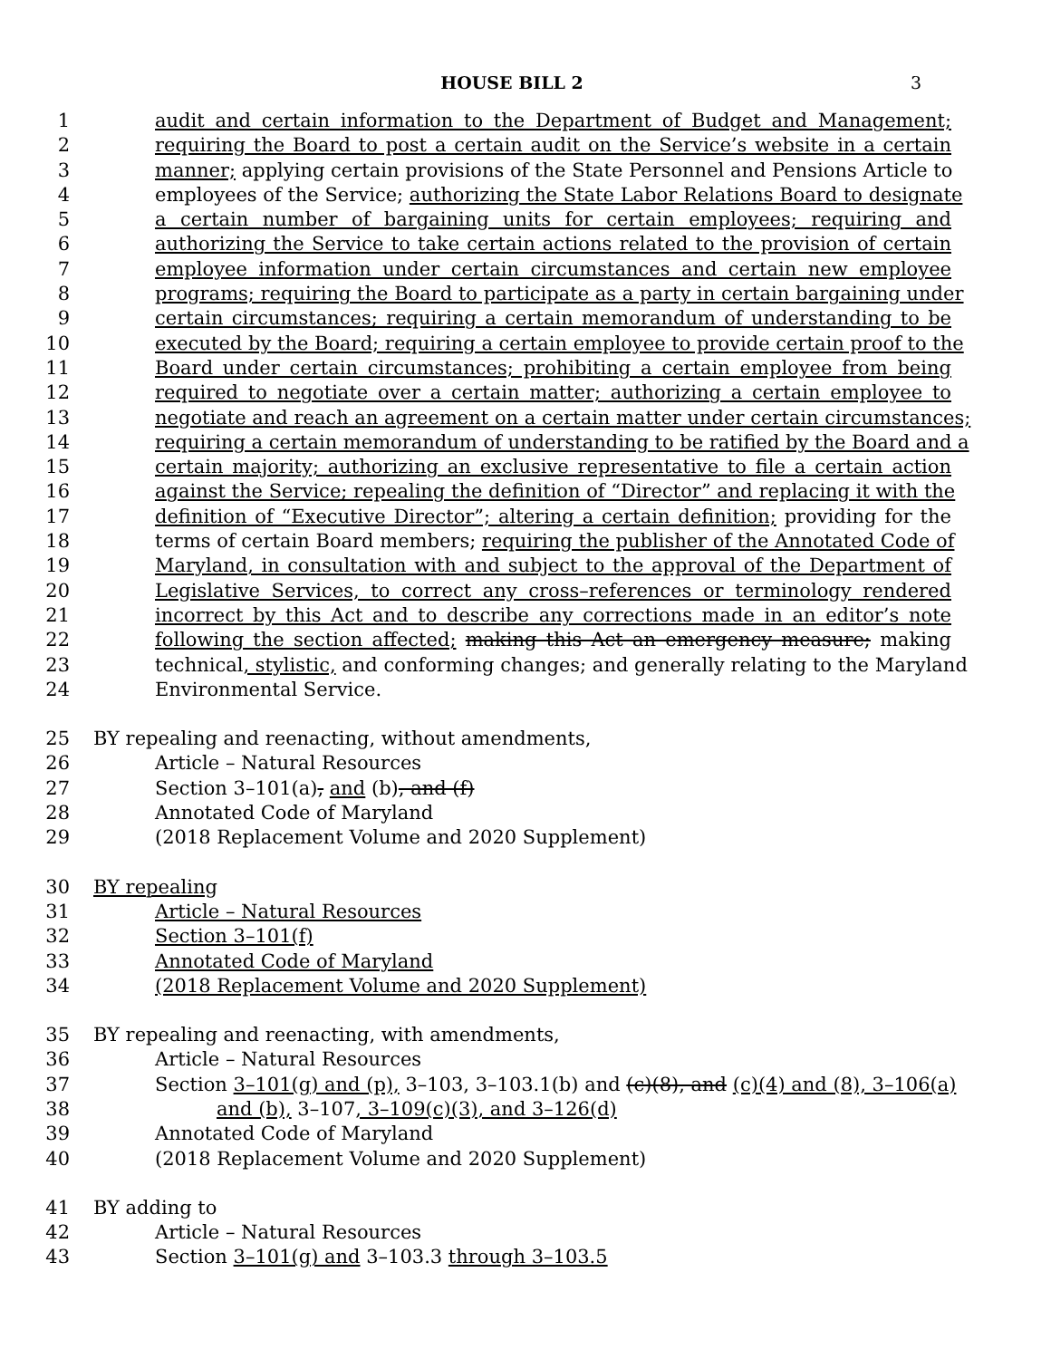HOUSE BILL 2 3
1 audit and certain information to the Department of Budget and Management;
2 requiring the Board to post a certain audit on the Service’s website in a certain
3 manner; applying certain provisions of the State Personnel and Pensions Article to
4 employees of the Service; authorizing the State Labor Relations Board to designate
5 a certain number of bargaining units for certain employees; requiring and
6 authorizing the Service to take certain actions related to the provision of certain
7 employee information under certain circumstances and certain new employee
8 programs; requiring the Board to participate as a party in certain bargaining under
9 certain circumstances; requiring a certain memorandum of understanding to be
10 executed by the Board; requiring a certain employee to provide certain proof to the
11 Board under certain circumstances; prohibiting a certain employee from being
12 required to negotiate over a certain matter; authorizing a certain employee to
13 negotiate and reach an agreement on a certain matter under certain circumstances;
14 requiring a certain memorandum of understanding to be ratified by the Board and a
15 certain majority; authorizing an exclusive representative to file a certain action
16 against the Service; repealing the definition of “Director” and replacing it with the
17 definition of “Executive Director”; altering a certain definition; providing for the
18 terms of certain Board members; requiring the publisher of the Annotated Code of
19 Maryland, in consultation with and subject to the approval of the Department of
20 Legislative Services, to correct any cross–references or terminology rendered
21 incorrect by this Act and to describe any corrections made in an editor’s note
22 following the section affected; making this Act an emergency measure; making
23 technical, stylistic, and conforming changes; and generally relating to the Maryland
24 Environmental Service.
25 BY repealing and reenacting, without amendments,
26 Article – Natural Resources
27 Section 3–101(a), and (b), and (f)
28 Annotated Code of Maryland
29 (2018 Replacement Volume and 2020 Supplement)
30 BY repealing
31 Article – Natural Resources
32 Section 3–101(f)
33 Annotated Code of Maryland
34 (2018 Replacement Volume and 2020 Supplement)
35 BY repealing and reenacting, with amendments,
36 Article – Natural Resources
37 Section 3–101(g) and (p), 3–103, 3–103.1(b) and (c)(8), and (c)(4) and (8), 3–106(a)
38 and (b), 3–107, 3–109(c)(3), and 3–126(d)
39 Annotated Code of Maryland
40 (2018 Replacement Volume and 2020 Supplement)
41 BY adding to
42 Article – Natural Resources
43 Section 3–101(g) and 3–103.3 through 3–103.5